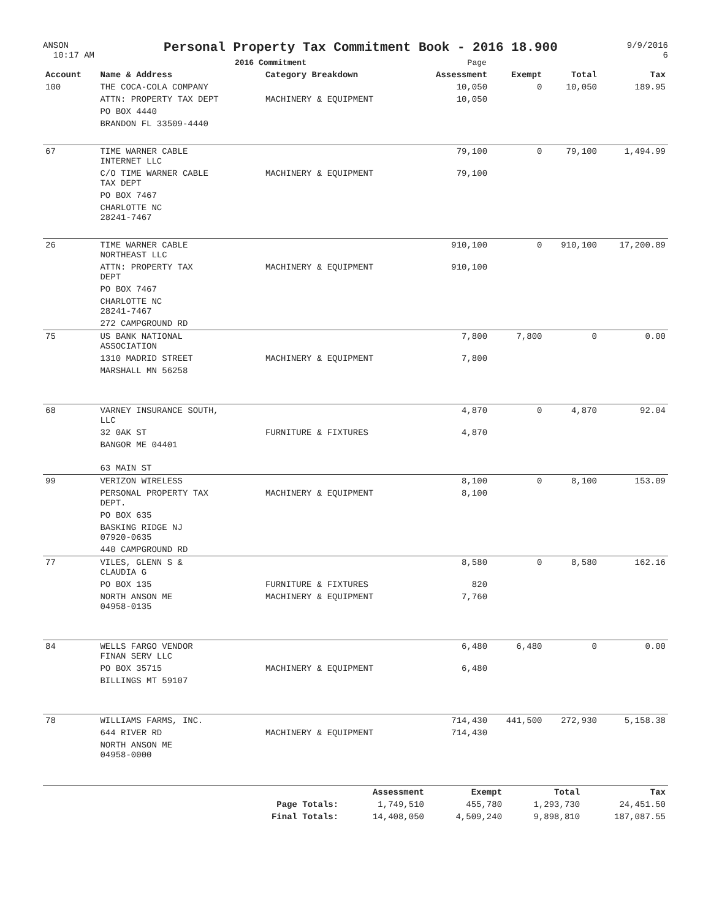ANSON
10:17 AM
Personal Property Tax Commitment Book - 2016 18.900
2016 Commitment Page
9/9/2016
6
| Account | Name & Address | Category Breakdown | Assessment | Exempt | Total | Tax |
| --- | --- | --- | --- | --- | --- | --- |
| 100 | THE COCA-COLA COMPANY | | 10,050 | 0 | 10,050 | 189.95 |
| | ATTN: PROPERTY TAX DEPT | MACHINERY & EQUIPMENT | 10,050 | | | |
| | PO BOX 4440 | | | | | |
| | BRANDON FL 33509-4440 | | | | | |
| 67 | TIME WARNER CABLE INTERNET LLC | | 79,100 | 0 | 79,100 | 1,494.99 |
| | C/O TIME WARNER CABLE TAX DEPT | MACHINERY & EQUIPMENT | 79,100 | | | |
| | PO BOX 7467 | | | | | |
| | CHARLOTTE NC 28241-7467 | | | | | |
| 26 | TIME WARNER CABLE NORTHEAST LLC | | 910,100 | 0 | 910,100 | 17,200.89 |
| | ATTN: PROPERTY TAX DEPT | MACHINERY & EQUIPMENT | 910,100 | | | |
| | PO BOX 7467 | | | | | |
| | CHARLOTTE NC 28241-7467 | | | | | |
| | 272 CAMPGROUND RD | | | | | |
| 75 | US BANK NATIONAL ASSOCIATION | | 7,800 | 7,800 | 0 | 0.00 |
| | 1310 MADRID STREET | MACHINERY & EQUIPMENT | 7,800 | | | |
| | MARSHALL MN 56258 | | | | | |
| 68 | VARNEY INSURANCE SOUTH, LLC | | 4,870 | 0 | 4,870 | 92.04 |
| | 32 0AK ST | FURNITURE & FIXTURES | 4,870 | | | |
| | BANGOR ME 04401 | | | | | |
| | 63 MAIN ST | | | | | |
| 99 | VERIZON WIRELESS | | 8,100 | 0 | 8,100 | 153.09 |
| | PERSONAL PROPERTY TAX DEPT. | MACHINERY & EQUIPMENT | 8,100 | | | |
| | PO BOX 635 | | | | | |
| | BASKING RIDGE NJ 07920-0635 | | | | | |
| | 440 CAMPGROUND RD | | | | | |
| 77 | VILES, GLENN S & CLAUDIA G | | 8,580 | 0 | 8,580 | 162.16 |
| | PO BOX 135 | FURNITURE & FIXTURES | 820 | | | |
| | NORTH ANSON ME 04958-0135 | MACHINERY & EQUIPMENT | 7,760 | | | |
| 84 | WELLS FARGO VENDOR FINAN SERV LLC | | 6,480 | 6,480 | 0 | 0.00 |
| | PO BOX 35715 | MACHINERY & EQUIPMENT | 6,480 | | | |
| | BILLINGS MT 59107 | | | | | |
| 78 | WILLIAMS FARMS, INC. | | 714,430 | 441,500 | 272,930 | 5,158.38 |
| | 644 RIVER RD | MACHINERY & EQUIPMENT | 714,430 | | | |
| | NORTH ANSON ME 04958-0000 | | | | | |
| | | Assessment | Exempt | Total | Tax |
| --- | --- | --- | --- | --- | --- |
| | Page Totals: | 1,749,510 | 455,780 | 1,293,730 | 24,451.50 |
| | Final Totals: | 14,408,050 | 4,509,240 | 9,898,810 | 187,087.55 |